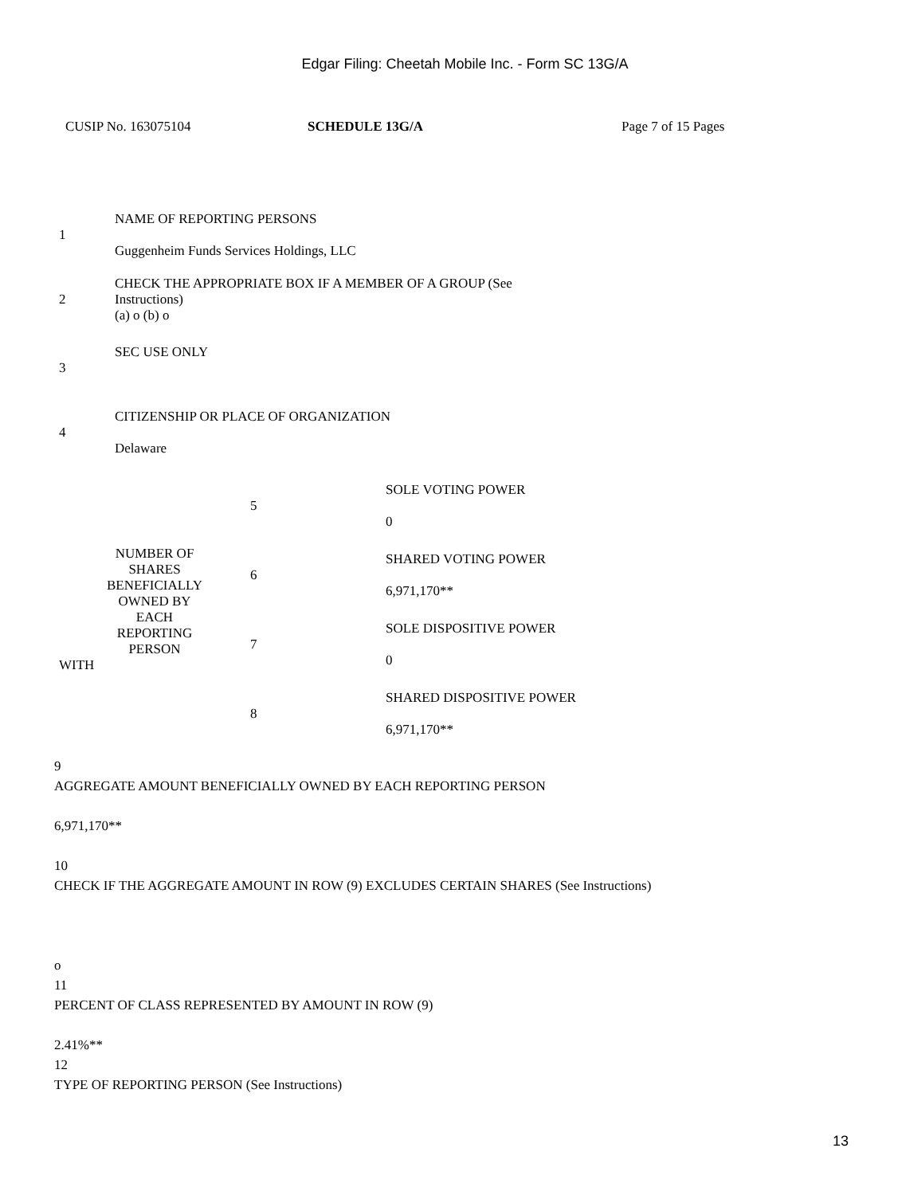Edgar Filing: Cheetah Mobile Inc. - Form SC 13G/A
CUSIP No. 163075104 SCHEDULE 13G/A Page 7 of 15 Pages
| 1 | NAME OF REPORTING PERSONS Guggenheim Funds Services Holdings, LLC |
| 2 | CHECK THE APPROPRIATE BOX IF A MEMBER OF A GROUP (See Instructions) (a) o (b) o |
| 3 | SEC USE ONLY |
| 4 | CITIZENSHIP OR PLACE OF ORGANIZATION Delaware |
| NUMBER OF SHARES BENEFICIALLY OWNED BY EACH REPORTING PERSON WITH | 5 | SOLE VOTING POWER 0 |
| | 6 | SHARED VOTING POWER 6,971,170** |
| | 7 | SOLE DISPOSITIVE POWER 0 |
| | 8 | SHARED DISPOSITIVE POWER 6,971,170** |
9
AGGREGATE AMOUNT BENEFICIALLY OWNED BY EACH REPORTING PERSON
6,971,170**
10
CHECK IF THE AGGREGATE AMOUNT IN ROW (9) EXCLUDES CERTAIN SHARES (See Instructions)
o
11
PERCENT OF CLASS REPRESENTED BY AMOUNT IN ROW (9)
2.41%**
12
TYPE OF REPORTING PERSON (See Instructions)
13